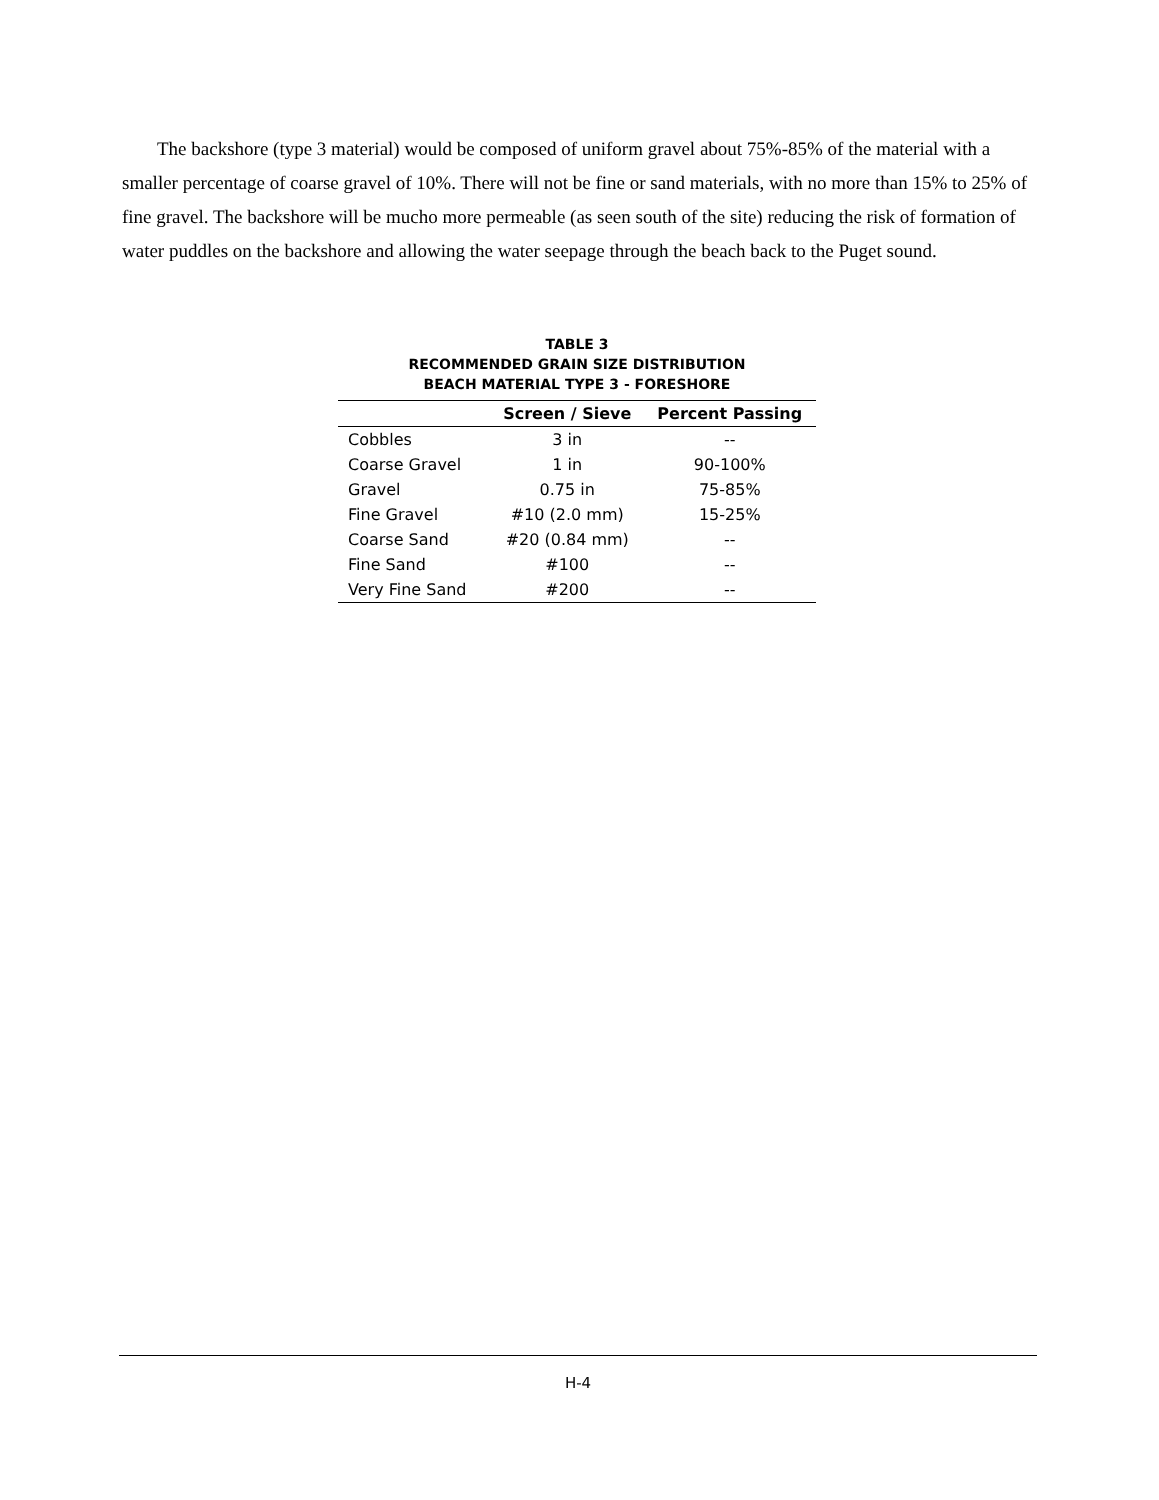The backshore (type 3 material) would be composed of uniform gravel about 75%-85% of the material with a smaller percentage of coarse gravel of 10%. There will not be fine or sand materials, with no more than 15% to 25% of fine gravel. The backshore will be mucho more permeable (as seen south of the site) reducing the risk of formation of water puddles on the backshore and allowing the water seepage through the beach back to the Puget sound.
TABLE 3
RECOMMENDED GRAIN SIZE DISTRIBUTION
BEACH MATERIAL TYPE 3 - FORESHORE
| | Screen / Sieve | Percent Passing |
| --- | --- | --- |
| Cobbles | 3 in | -- |
| Coarse Gravel | 1 in | 90-100% |
| Gravel | 0.75 in | 75-85% |
| Fine Gravel | #10 (2.0 mm) | 15-25% |
| Coarse Sand | #20 (0.84 mm) | -- |
| Fine Sand | #100 | -- |
| Very Fine Sand | #200 | -- |
H-4